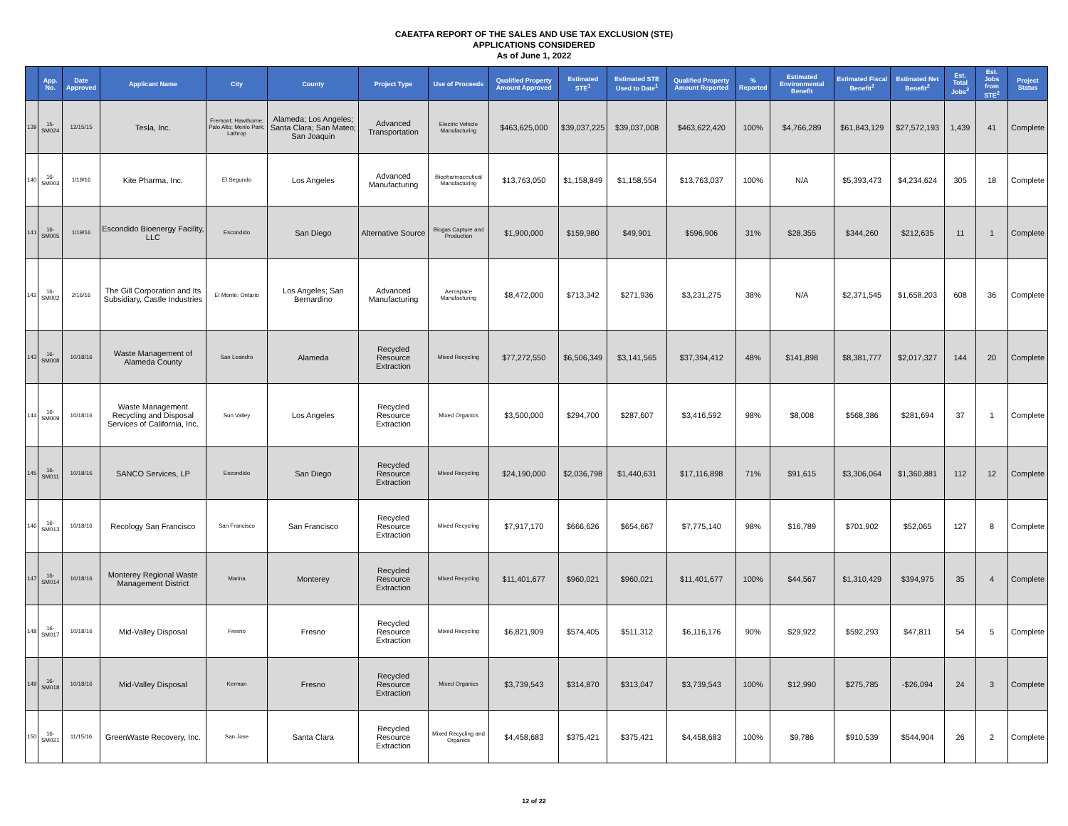CAEATFA REPORT OF THE SALES AND USE TAX EXCLUSION (STE)
APPLICATIONS CONSIDERED
As of June 1, 2022
| | App. No. | Date Approved | Applicant Name | City | County | Project Type | Use of Proceeds | Qualified Property Amount Approved | Estimated STE<sup>1</sup> | Estimated STE Used to Date<sup>1</sup> | Qualified Property Amount Reported | % Reported | Estimated Environmental Benefit | Estimated Fiscal Benefit<sup>2</sup> | Estimated Net Benefit<sup>2</sup> | Est. Total Jobs<sup>2</sup> | Est. Jobs from STE<sup>2</sup> | Project Status |
| --- | --- | --- | --- | --- | --- | --- | --- | --- | --- | --- | --- | --- | --- | --- | --- | --- | --- | --- |
| 139 | 15-SM024 | 12/15/15 | Tesla, Inc. | Fremont; Hawthorne; Palo Alto; Menlo Park; Lathrop | Alameda; Los Angeles; Santa Clara; San Mateo; San Joaquin | Advanced Transportation | Electric Vehicle Manufacturing | $463,625,000 | $39,037,225 | $39,037,008 | $463,622,420 | 100% | $4,766,289 | $61,843,129 | $27,572,193 | 1,439 | 41 | Complete |
| 140 | 16-SM003 | 1/19/16 | Kite Pharma, Inc. | El Segundo | Los Angeles | Advanced Manufacturing | Biopharmaceutical Manufacturing | $13,763,050 | $1,158,849 | $1,158,554 | $13,763,037 | 100% | N/A | $5,393,473 | $4,234,624 | 305 | 18 | Complete |
| 141 | 16-SM005 | 1/19/16 | Escondido Bioenergy Facility, LLC | Escondido | San Diego | Alternative Source | Biogas Capture and Production | $1,900,000 | $159,980 | $49,901 | $596,906 | 31% | $28,355 | $344,260 | $212,635 | 11 | 1 | Complete |
| 142 | 16-SM002 | 2/16/16 | The Gill Corporation and Its Subsidiary, Castle Industries | El Monte; Ontario | Los Angeles; San Bernardino | Advanced Manufacturing | Aerospace Manufacturing | $8,472,000 | $713,342 | $271,936 | $3,231,275 | 38% | N/A | $2,371,545 | $1,658,203 | 608 | 36 | Complete |
| 143 | 16-SM008 | 10/18/16 | Waste Management of Alameda County | San Leandro | Alameda | Recycled Resource Extraction | Mixed Recycling | $77,272,550 | $6,506,349 | $3,141,565 | $37,394,412 | 48% | $141,898 | $8,381,777 | $2,017,327 | 144 | 20 | Complete |
| 144 | 16-SM009 | 10/18/16 | Waste Management Recycling and Disposal Services of California, Inc. | Sun Valley | Los Angeles | Recycled Resource Extraction | Mixed Organics | $3,500,000 | $294,700 | $287,607 | $3,416,592 | 98% | $8,008 | $568,386 | $281,694 | 37 | 1 | Complete |
| 145 | 16-SM011 | 10/18/16 | SANCO Services, LP | Escondido | San Diego | Recycled Resource Extraction | Mixed Recycling | $24,190,000 | $2,036,798 | $1,440,631 | $17,116,898 | 71% | $91,615 | $3,306,064 | $1,360,881 | 112 | 12 | Complete |
| 146 | 16-SM013 | 10/18/16 | Recology San Francisco | San Francisco | San Francisco | Recycled Resource Extraction | Mixed Recycling | $7,917,170 | $666,626 | $654,667 | $7,775,140 | 98% | $16,789 | $701,902 | $52,065 | 127 | 8 | Complete |
| 147 | 16-SM014 | 10/18/16 | Monterey Regional Waste Management District | Marina | Monterey | Recycled Resource Extraction | Mixed Recycling | $11,401,677 | $960,021 | $960,021 | $11,401,677 | 100% | $44,567 | $1,310,429 | $394,975 | 35 | 4 | Complete |
| 148 | 16-SM017 | 10/18/16 | Mid-Valley Disposal | Fresno | Fresno | Recycled Resource Extraction | Mixed Recycling | $6,821,909 | $574,405 | $511,312 | $6,116,176 | 90% | $29,922 | $592,293 | $47,811 | 54 | 5 | Complete |
| 149 | 16-SM018 | 10/18/16 | Mid-Valley Disposal | Kerman | Fresno | Recycled Resource Extraction | Mixed Organics | $3,739,543 | $314,870 | $313,047 | $3,739,543 | 100% | $12,990 | $275,785 | -$26,094 | 24 | 3 | Complete |
| 150 | 16-SM021 | 11/15/16 | GreenWaste Recovery, Inc. | San Jose | Santa Clara | Recycled Resource Extraction | Mixed Recycling and Organics | $4,458,683 | $375,421 | $375,421 | $4,458,683 | 100% | $9,786 | $910,539 | $544,904 | 26 | 2 | Complete |
12 of 22